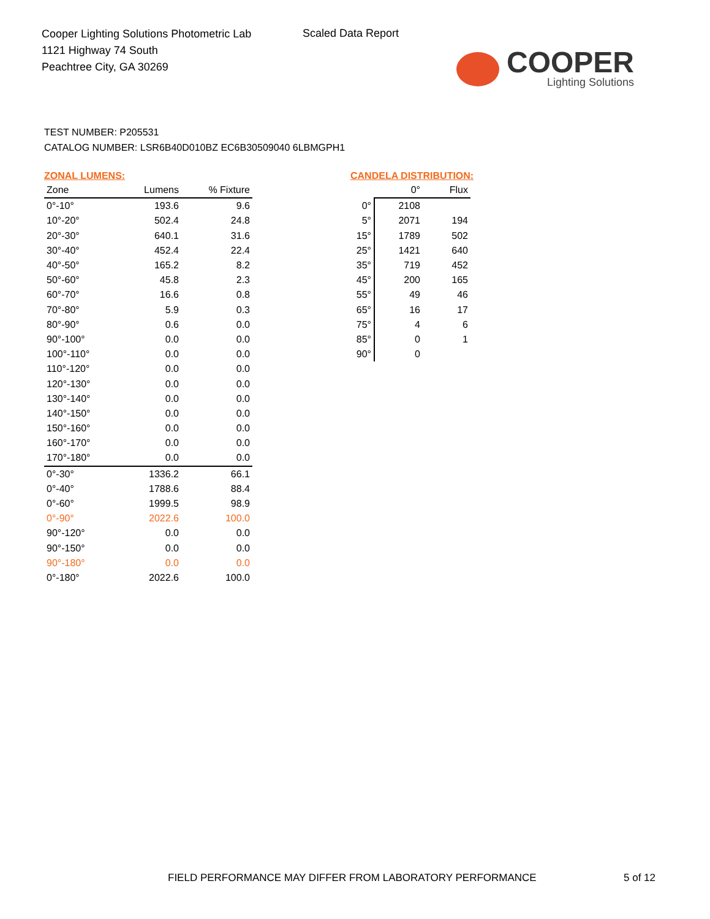Cooper Lighting Solutions Photometric Lab
1121 Highway 74 South
Peachtree City, GA 30269
Scaled Data Report
COOPER
Lighting Solutions
TEST NUMBER: P205531
CATALOG NUMBER: LSR6B40D010BZ EC6B30509040 6LBMGPH1
ZONAL LUMENS:
| Zone | Lumens | % Fixture |
| --- | --- | --- |
| 0°-10° | 193.6 | 9.6 |
| 10°-20° | 502.4 | 24.8 |
| 20°-30° | 640.1 | 31.6 |
| 30°-40° | 452.4 | 22.4 |
| 40°-50° | 165.2 | 8.2 |
| 50°-60° | 45.8 | 2.3 |
| 60°-70° | 16.6 | 0.8 |
| 70°-80° | 5.9 | 0.3 |
| 80°-90° | 0.6 | 0.0 |
| 90°-100° | 0.0 | 0.0 |
| 100°-110° | 0.0 | 0.0 |
| 110°-120° | 0.0 | 0.0 |
| 120°-130° | 0.0 | 0.0 |
| 130°-140° | 0.0 | 0.0 |
| 140°-150° | 0.0 | 0.0 |
| 150°-160° | 0.0 | 0.0 |
| 160°-170° | 0.0 | 0.0 |
| 170°-180° | 0.0 | 0.0 |
| 0°-30° | 1336.2 | 66.1 |
| 0°-40° | 1788.6 | 88.4 |
| 0°-60° | 1999.5 | 98.9 |
| 0°-90° | 2022.6 | 100.0 |
| 90°-120° | 0.0 | 0.0 |
| 90°-150° | 0.0 | 0.0 |
| 90°-180° | 0.0 | 0.0 |
| 0°-180° | 2022.6 | 100.0 |
CANDELA DISTRIBUTION:
| | 0° | Flux |
| --- | --- | --- |
| 0° | 2108 | |
| 5° | 2071 | 194 |
| 15° | 1789 | 502 |
| 25° | 1421 | 640 |
| 35° | 719 | 452 |
| 45° | 200 | 165 |
| 55° | 49 | 46 |
| 65° | 16 | 17 |
| 75° | 4 | 6 |
| 85° | 0 | 1 |
| 90° | 0 | |
FIELD PERFORMANCE MAY DIFFER FROM LABORATORY PERFORMANCE
5 of 12